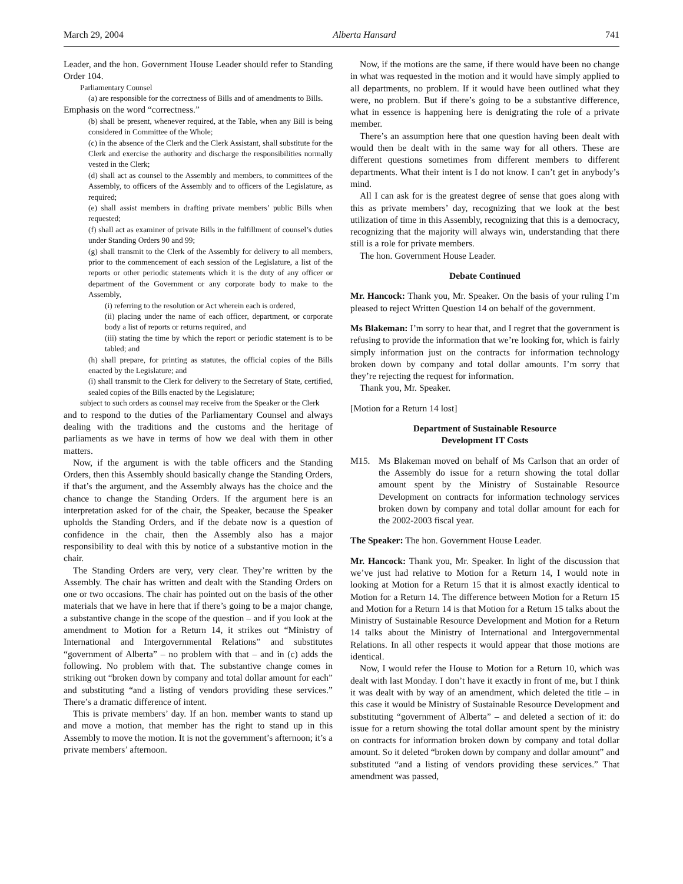March 29, 2004 Alberta Hansard 741
Leader, and the hon. Government House Leader should refer to Standing Order 104.
Parliamentary Counsel
(a) are responsible for the correctness of Bills and of amendments to Bills.
Emphasis on the word “correctness.”
(b) shall be present, whenever required, at the Table, when any Bill is being considered in Committee of the Whole;
(c) in the absence of the Clerk and the Clerk Assistant, shall substitute for the Clerk and exercise the authority and discharge the responsibilities normally vested in the Clerk;
(d) shall act as counsel to the Assembly and members, to committees of the Assembly, to officers of the Assembly and to officers of the Legislature, as required;
(e) shall assist members in drafting private members’ public Bills when requested;
(f) shall act as examiner of private Bills in the fulfillment of counsel’s duties under Standing Orders 90 and 99;
(g) shall transmit to the Clerk of the Assembly for delivery to all members, prior to the commencement of each session of the Legislature, a list of the reports or other periodic statements which it is the duty of any officer or department of the Government or any corporate body to make to the Assembly,
(i) referring to the resolution or Act wherein each is ordered,
(ii) placing under the name of each officer, department, or corporate body a list of reports or returns required, and
(iii) stating the time by which the report or periodic statement is to be tabled; and
(h) shall prepare, for printing as statutes, the official copies of the Bills enacted by the Legislature; and
(i) shall transmit to the Clerk for delivery to the Secretary of State, certified, sealed copies of the Bills enacted by the Legislature;
subject to such orders as counsel may receive from the Speaker or the Clerk
and to respond to the duties of the Parliamentary Counsel and always dealing with the traditions and the customs and the heritage of parliaments as we have in terms of how we deal with them in other matters.
Now, if the argument is with the table officers and the Standing Orders, then this Assembly should basically change the Standing Orders, if that’s the argument, and the Assembly always has the choice and the chance to change the Standing Orders. If the argument here is an interpretation asked for of the chair, the Speaker, because the Speaker upholds the Standing Orders, and if the debate now is a question of confidence in the chair, then the Assembly also has a major responsibility to deal with this by notice of a substantive motion in the chair.
The Standing Orders are very, very clear. They’re written by the Assembly. The chair has written and dealt with the Standing Orders on one or two occasions. The chair has pointed out on the basis of the other materials that we have in here that if there’s going to be a major change, a substantive change in the scope of the question – and if you look at the amendment to Motion for a Return 14, it strikes out “Ministry of International and Intergovernmental Relations” and substitutes “government of Alberta” – no problem with that – and in (c) adds the following. No problem with that. The substantive change comes in striking out “broken down by company and total dollar amount for each” and substituting “and a listing of vendors providing these services.” There’s a dramatic difference of intent.
This is private members’ day. If an hon. member wants to stand up and move a motion, that member has the right to stand up in this Assembly to move the motion. It is not the government’s afternoon; it’s a private members’ afternoon.
Now, if the motions are the same, if there would have been no change in what was requested in the motion and it would have simply applied to all departments, no problem. If it would have been outlined what they were, no problem. But if there’s going to be a substantive difference, what in essence is happening here is denigrating the role of a private member.
There’s an assumption here that one question having been dealt with would then be dealt with in the same way for all others. These are different questions sometimes from different members to different departments. What their intent is I do not know. I can’t get in anybody’s mind.
All I can ask for is the greatest degree of sense that goes along with this as private members’ day, recognizing that we look at the best utilization of time in this Assembly, recognizing that this is a democracy, recognizing that the majority will always win, understanding that there still is a role for private members.
The hon. Government House Leader.
Debate Continued
Mr. Hancock: Thank you, Mr. Speaker. On the basis of your ruling I’m pleased to reject Written Question 14 on behalf of the government.
Ms Blakeman: I’m sorry to hear that, and I regret that the government is refusing to provide the information that we’re looking for, which is fairly simply information just on the contracts for information technology broken down by company and total dollar amounts. I’m sorry that they’re rejecting the request for information.
Thank you, Mr. Speaker.
[Motion for a Return 14 lost]
Department of Sustainable Resource
Development IT Costs
M15. Ms Blakeman moved on behalf of Ms Carlson that an order of the Assembly do issue for a return showing the total dollar amount spent by the Ministry of Sustainable Resource Development on contracts for information technology services broken down by company and total dollar amount for each for the 2002-2003 fiscal year.
The Speaker: The hon. Government House Leader.
Mr. Hancock: Thank you, Mr. Speaker. In light of the discussion that we’ve just had relative to Motion for a Return 14, I would note in looking at Motion for a Return 15 that it is almost exactly identical to Motion for a Return 14. The difference between Motion for a Return 15 and Motion for a Return 14 is that Motion for a Return 15 talks about the Ministry of Sustainable Resource Development and Motion for a Return 14 talks about the Ministry of International and Intergovernmental Relations. In all other respects it would appear that those motions are identical.
Now, I would refer the House to Motion for a Return 10, which was dealt with last Monday. I don’t have it exactly in front of me, but I think it was dealt with by way of an amendment, which deleted the title – in this case it would be Ministry of Sustainable Resource Development and substituting “government of Alberta” – and deleted a section of it: do issue for a return showing the total dollar amount spent by the ministry on contracts for information broken down by company and total dollar amount. So it deleted “broken down by company and dollar amount” and substituted “and a listing of vendors providing these services.” That amendment was passed,